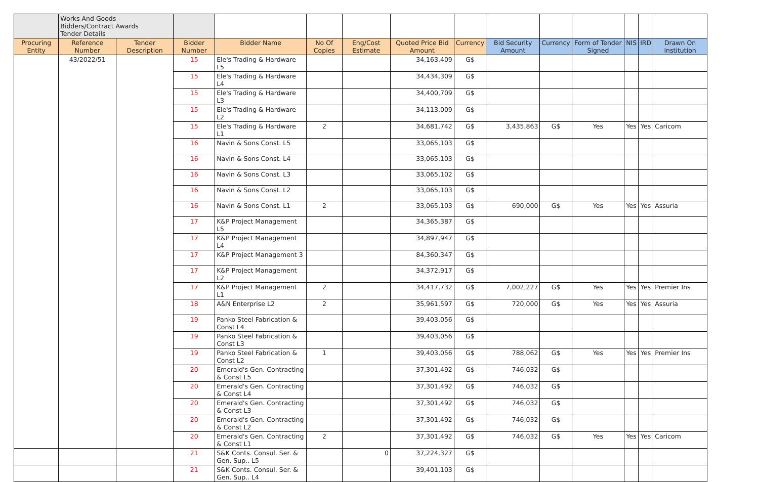| | Works And Goods - Bidders/Contract Awards Tender Details | | | | | | | | | | | | | |
| Procuring Entity | Reference Number | Tender Description | Bidder Number | Bidder Name | No Of Copies | Eng/Cost Estimate | Quoted Price Bid Amount | Currency | Bid Security Amount | Currency | Form of Tender Signed | NIS | IRD | Drawn On Institution |
| | 43/2022/51 | | 15 | Ele's Trading & Hardware L5 | | | 34,163,409 | G$ | | | | | | |
| | | | 15 | Ele's Trading & Hardware L4 | | | 34,434,309 | G$ | | | | | | |
| | | | 15 | Ele's Trading & Hardware L3 | | | 34,400,709 | G$ | | | | | | |
| | | | 15 | Ele's Trading & Hardware L2 | | | 34,113,009 | G$ | | | | | | |
| | | | 15 | Ele's Trading & Hardware L1 | 2 | | 34,681,742 | G$ | 3,435,863 | G$ | Yes | Yes | Yes | Caricom |
| | | | 16 | Navin & Sons Const. L5 | | | 33,065,103 | G$ | | | | | | |
| | | | 16 | Navin & Sons Const. L4 | | | 33,065,103 | G$ | | | | | | |
| | | | 16 | Navin & Sons Const. L3 | | | 33,065,102 | G$ | | | | | | |
| | | | 16 | Navin & Sons Const. L2 | | | 33,065,103 | G$ | | | | | | |
| | | | 16 | Navin & Sons Const. L1 | 2 | | 33,065,103 | G$ | 690,000 | G$ | Yes | Yes | Yes | Assuria |
| | | | 17 | K&P Project Management L5 | | | 34,365,387 | G$ | | | | | | |
| | | | 17 | K&P Project Management L4 | | | 34,897,947 | G$ | | | | | | |
| | | | 17 | K&P Project Management 3 | | | 84,360,347 | G$ | | | | | | |
| | | | 17 | K&P Project Management L2 | | | 34,372,917 | G$ | | | | | | |
| | | | 17 | K&P Project Management L1 | 2 | | 34,417,732 | G$ | 7,002,227 | G$ | Yes | Yes | Yes | Premier Ins |
| | | | 18 | A&N Enterprise L2 | 2 | | 35,961,597 | G$ | 720,000 | G$ | Yes | Yes | Yes | Assuria |
| | | | 19 | Panko Steel Fabrication & Const L4 | | | 39,403,056 | G$ | | | | | | |
| | | | 19 | Panko Steel Fabrication & Const L3 | | | 39,403,056 | G$ | | | | | | |
| | | | 19 | Panko Steel Fabrication & Const L2 | 1 | | 39,403,056 | G$ | 788,062 | G$ | Yes | Yes | Yes | Premier Ins |
| | | | 20 | Emerald's Gen. Contracting & Const L5 | | | 37,301,492 | G$ | 746,032 | G$ | | | | |
| | | | 20 | Emerald's Gen. Contracting & Const L4 | | | 37,301,492 | G$ | 746,032 | G$ | | | | |
| | | | 20 | Emerald's Gen. Contracting & Const L3 | | | 37,301,492 | G$ | 746,032 | G$ | | | | |
| | | | 20 | Emerald's Gen. Contracting & Const L2 | | | 37,301,492 | G$ | 746,032 | G$ | | | | |
| | | | 20 | Emerald's Gen. Contracting & Const L1 | 2 | | 37,301,492 | G$ | 746,032 | G$ | Yes | Yes | Yes | Caricom |
| | | | 21 | S&K Conts. Consul. Ser. & Gen. Sup.. L5 | | 0 | 37,224,327 | G$ | | | | | | |
| | | | 21 | S&K Conts. Consul. Ser. & Gen. Sup.. L4 | | | 39,401,103 | G$ | | | | | | |